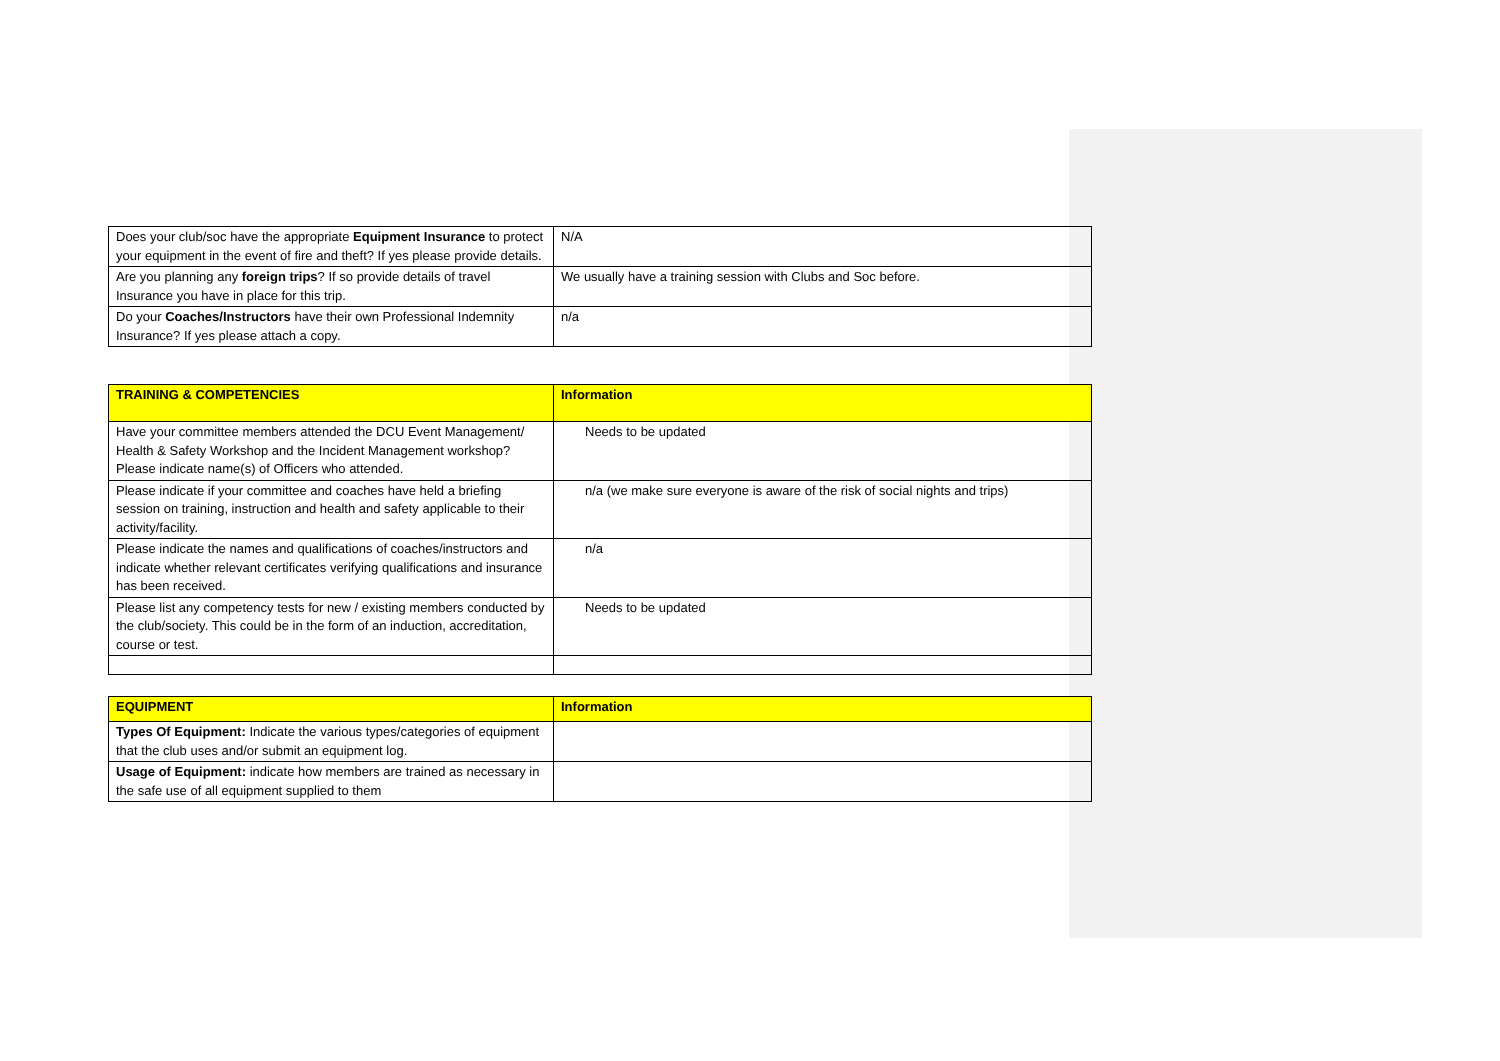| Does your club/soc have the appropriate Equipment Insurance to protect your equipment in the event of fire and theft? If yes please provide details. | N/A |
| Are you planning any foreign trips ? If so provide details of travel Insurance you have in place for this trip. | We usually have a training session with Clubs and Soc before. |
| Do your Coaches/Instructors have their own Professional Indemnity Insurance? If yes please attach a copy. | n/a |
| TRAINING & COMPETENCIES | Information |
| --- | --- |
| Have your committee members attended the DCU Event Management/ Health & Safety Workshop and the Incident Management workshop? Please indicate name(s) of Officers who attended. | Needs to be updated |
| Please indicate if your committee and coaches have held a briefing session on training, instruction and health and safety applicable to their activity/facility. | n/a (we make sure everyone is aware of the risk of social nights and trips) |
| Please indicate the names and qualifications of coaches/instructors and indicate whether relevant certificates verifying qualifications and insurance has been received. | n/a |
| Please list any competency tests for new / existing members conducted by the club/society. This could be in the form of an induction, accreditation, course or test. | Needs to be updated |
| EQUIPMENT | Information |
| --- | --- |
| Types Of Equipment: Indicate the various types/categories of equipment that the club uses and/or submit an equipment log. | |
| Usage of Equipment: indicate how members are trained as necessary in the safe use of all equipment supplied to them | |